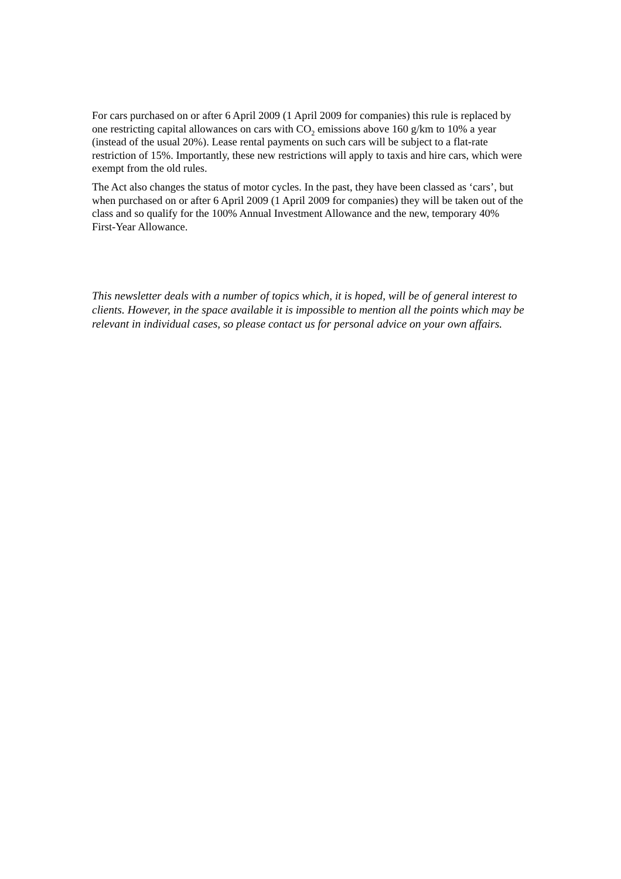For cars purchased on or after 6 April 2009 (1 April 2009 for companies) this rule is replaced by one restricting capital allowances on cars with CO<sub>2</sub> emissions above 160 g/km to 10% a year (instead of the usual 20%). Lease rental payments on such cars will be subject to a flat-rate restriction of 15%. Importantly, these new restrictions will apply to taxis and hire cars, which were exempt from the old rules.
The Act also changes the status of motor cycles. In the past, they have been classed as ‘cars’, but when purchased on or after 6 April 2009 (1 April 2009 for companies) they will be taken out of the class and so qualify for the 100% Annual Investment Allowance and the new, temporary 40% First-Year Allowance.
This newsletter deals with a number of topics which, it is hoped, will be of general interest to clients. However, in the space available it is impossible to mention all the points which may be relevant in individual cases, so please contact us for personal advice on your own affairs.